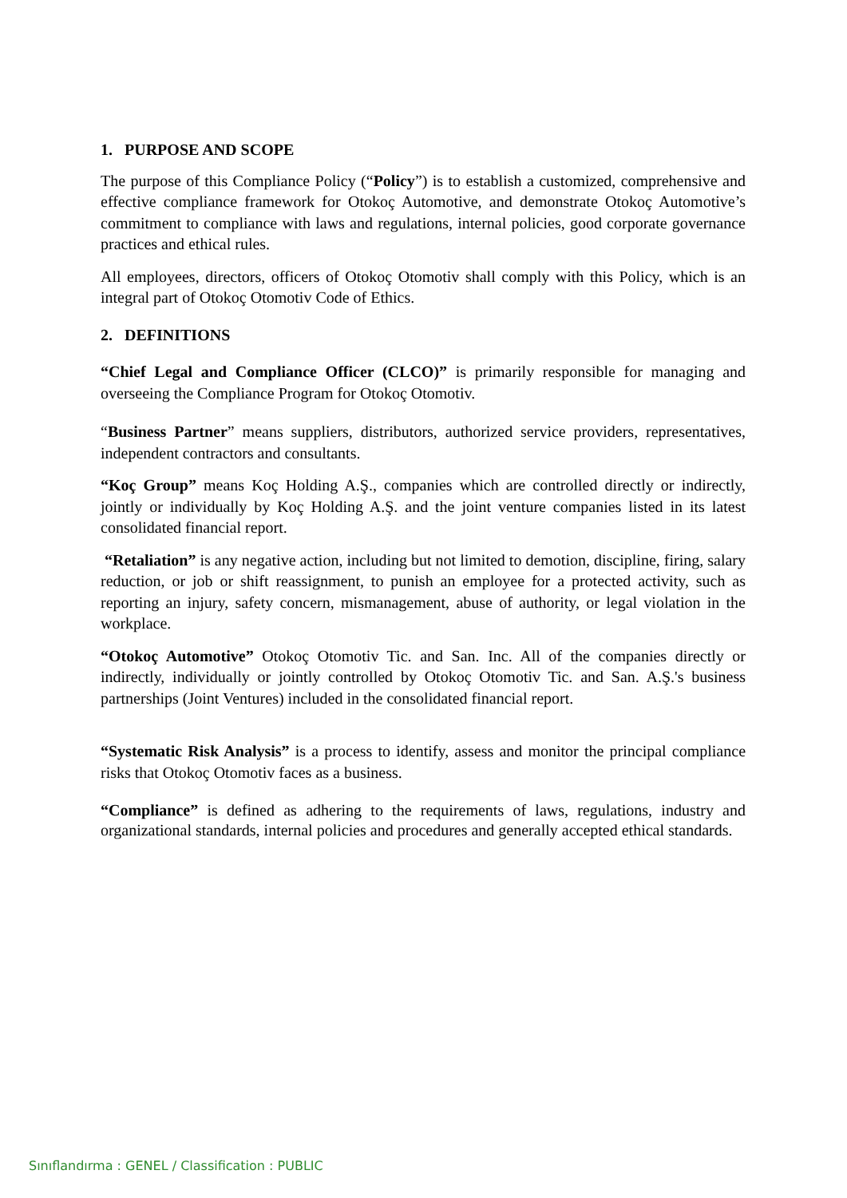1. PURPOSE AND SCOPE
The purpose of this Compliance Policy (“Policy”) is to establish a customized, comprehensive and effective compliance framework for Otokoç Automotive, and demonstrate Otokoç Automotive’s commitment to compliance with laws and regulations, internal policies, good corporate governance practices and ethical rules.
All employees, directors, officers of Otokoç Otomotiv shall comply with this Policy, which is an integral part of Otokoç Otomotiv Code of Ethics.
2. DEFINITIONS
“Chief Legal and Compliance Officer (CLCO)” is primarily responsible for managing and overseeing the Compliance Program for Otokoç Otomotiv.
“Business Partner” means suppliers, distributors, authorized service providers, representatives, independent contractors and consultants.
“Koç Group” means Koç Holding A.Ş., companies which are controlled directly or indirectly, jointly or individually by Koç Holding A.Ş. and the joint venture companies listed in its latest consolidated financial report.
“Retaliation” is any negative action, including but not limited to demotion, discipline, firing, salary reduction, or job or shift reassignment, to punish an employee for a protected activity, such as reporting an injury, safety concern, mismanagement, abuse of authority, or legal violation in the workplace.
“Otokoç Automotive” Otokoç Otomotiv Tic. and San. Inc. All of the companies directly or indirectly, individually or jointly controlled by Otokoç Otomotiv Tic. and San. A.Ş.'s business partnerships (Joint Ventures) included in the consolidated financial report.
“Systematic Risk Analysis” is a process to identify, assess and monitor the principal compliance risks that Otokoç Otomotiv faces as a business.
“Compliance” is defined as adhering to the requirements of laws, regulations, industry and organizational standards, internal policies and procedures and generally accepted ethical standards.
Sınıflandırma : GENEL / Classification : PUBLIC